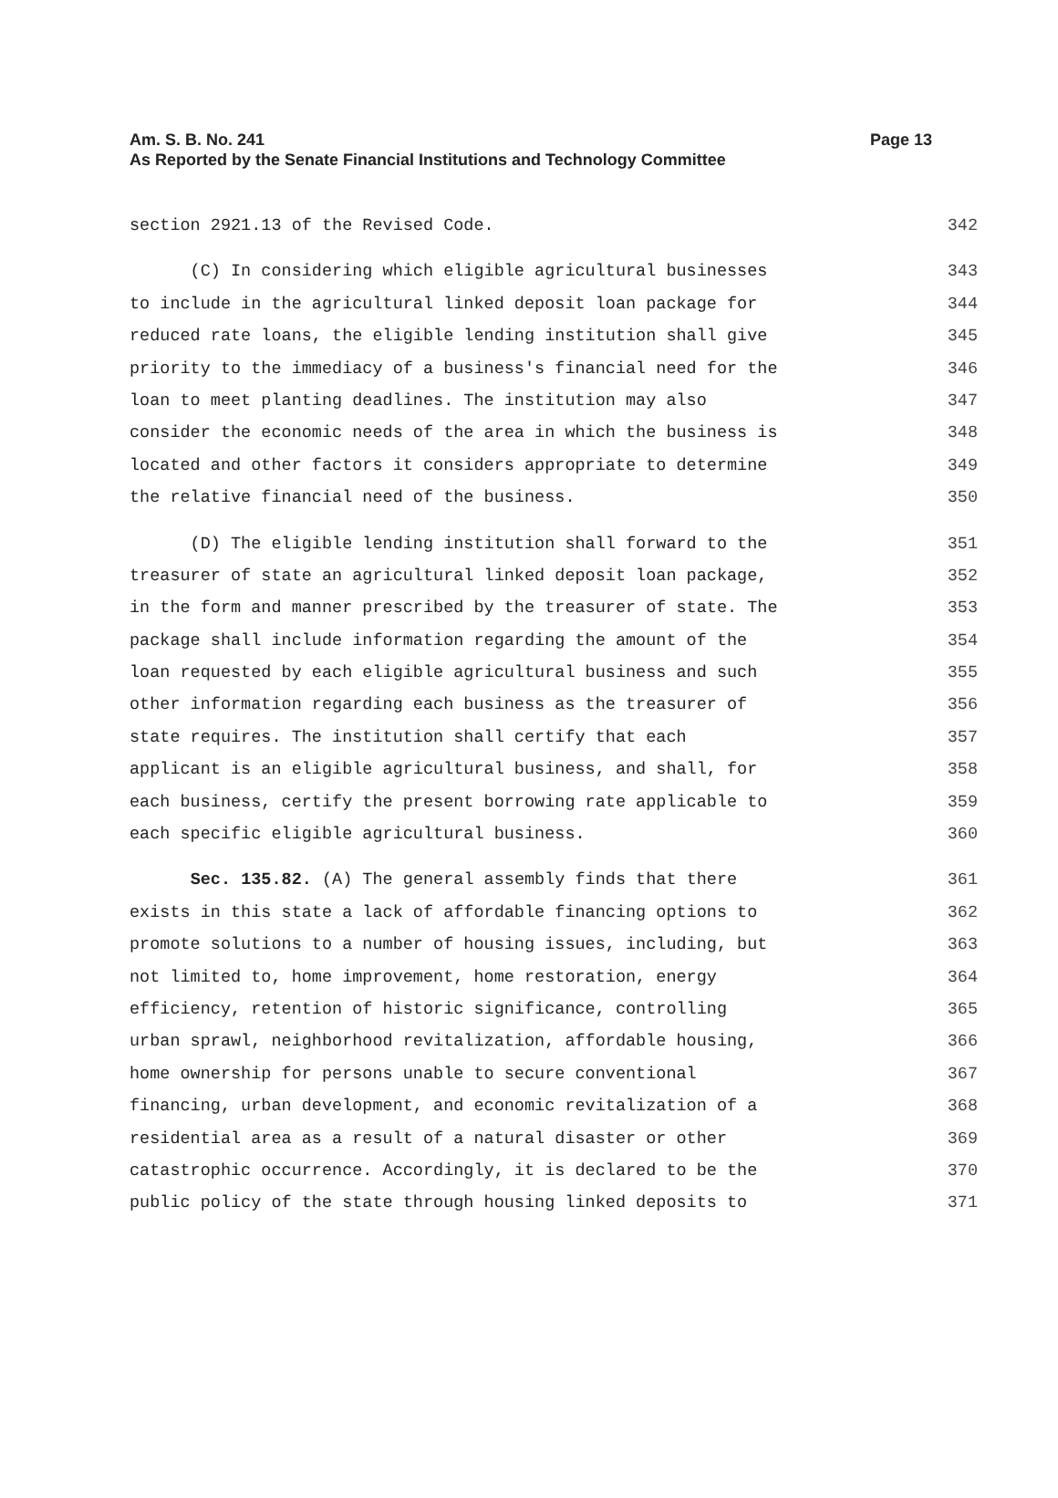Am. S. B. No. 241 Page 13
As Reported by the Senate Financial Institutions and Technology Committee
section 2921.13 of the Revised Code. 342
(C) In considering which eligible agricultural businesses 343
to include in the agricultural linked deposit loan package for 344
reduced rate loans, the eligible lending institution shall give 345
priority to the immediacy of a business's financial need for the 346
loan to meet planting deadlines. The institution may also 347
consider the economic needs of the area in which the business is 348
located and other factors it considers appropriate to determine 349
the relative financial need of the business. 350
(D) The eligible lending institution shall forward to the 351
treasurer of state an agricultural linked deposit loan package, 352
in the form and manner prescribed by the treasurer of state. The 353
package shall include information regarding the amount of the 354
loan requested by each eligible agricultural business and such 355
other information regarding each business as the treasurer of 356
state requires. The institution shall certify that each 357
applicant is an eligible agricultural business, and shall, for 358
each business, certify the present borrowing rate applicable to 359
each specific eligible agricultural business. 360
Sec. 135.82. (A) The general assembly finds that there 361
exists in this state a lack of affordable financing options to 362
promote solutions to a number of housing issues, including, but 363
not limited to, home improvement, home restoration, energy 364
efficiency, retention of historic significance, controlling 365
urban sprawl, neighborhood revitalization, affordable housing, 366
home ownership for persons unable to secure conventional 367
financing, urban development, and economic revitalization of a 368
residential area as a result of a natural disaster or other 369
catastrophic occurrence. Accordingly, it is declared to be the 370
public policy of the state through housing linked deposits to 371